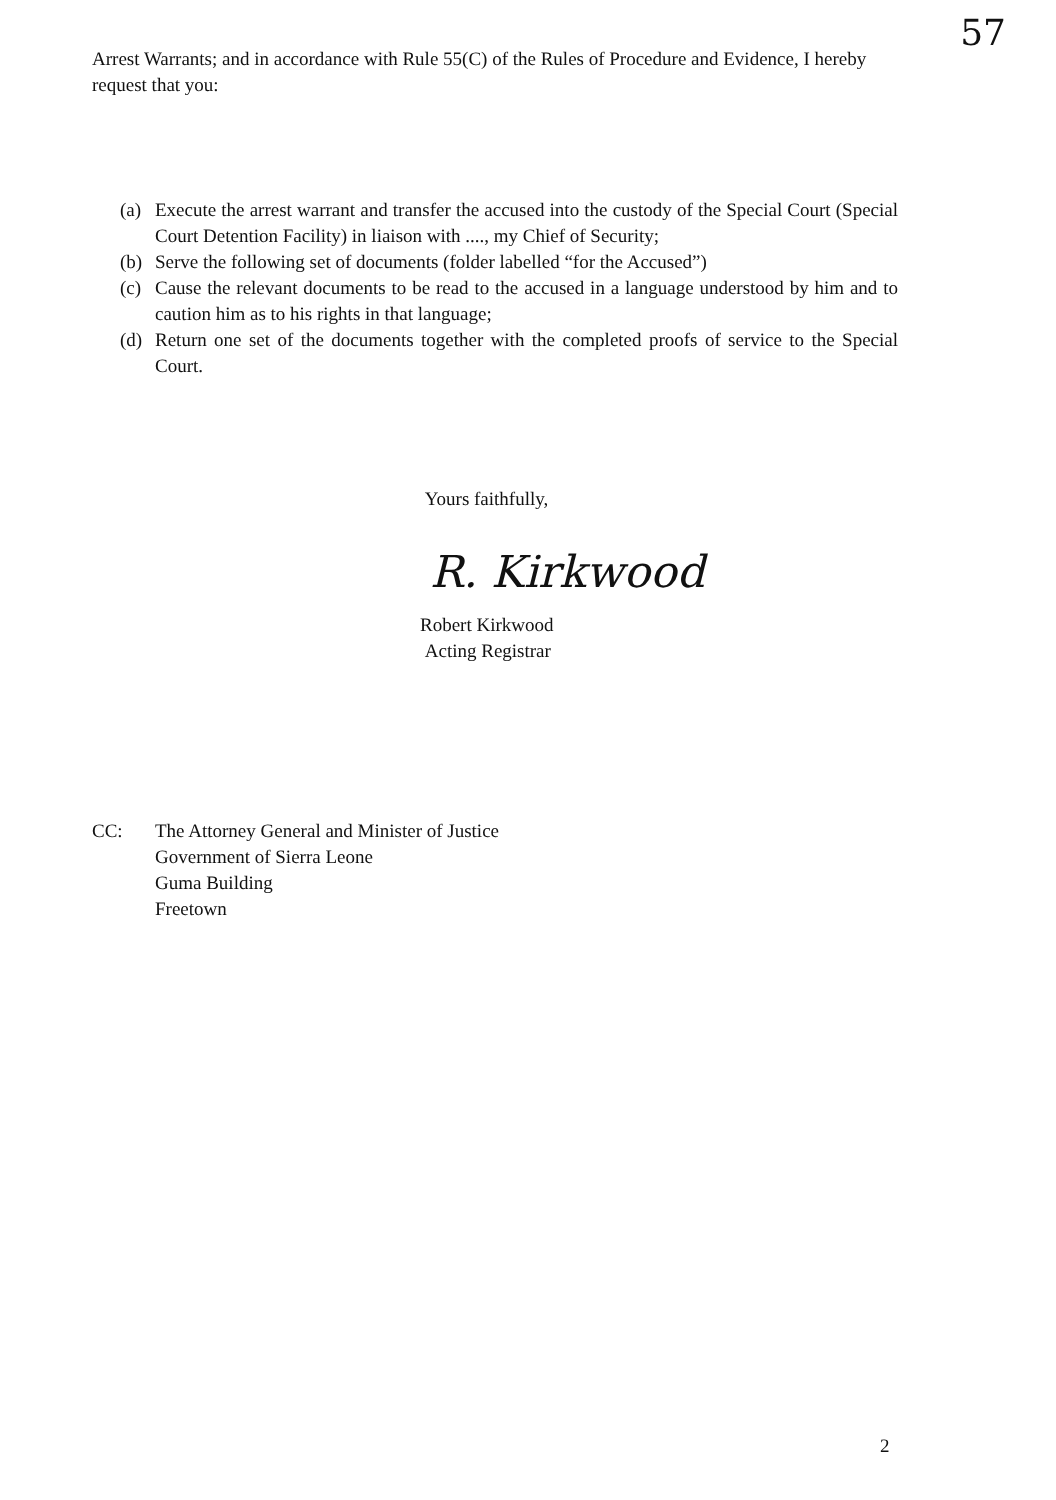Arrest Warrants; and in accordance with Rule 55(C) of the Rules of Procedure and Evidence, I hereby request that you:
57
(a) Execute the arrest warrant and transfer the accused into the custody of the Special Court (Special Court Detention Facility) in liaison with ...., my Chief of Security;
(b) Serve the following set of documents (folder labelled “for the Accused”)
(c) Cause the relevant documents to be read to the accused in a language understood by him and to caution him as to his rights in that language;
(d) Return one set of the documents together with the completed proofs of service to the Special Court.
Yours faithfully,
R. Kirkwood
Robert Kirkwood
Acting Registrar
CC: The Attorney General and Minister of Justice
Government of Sierra Leone
Guma Building
Freetown
2